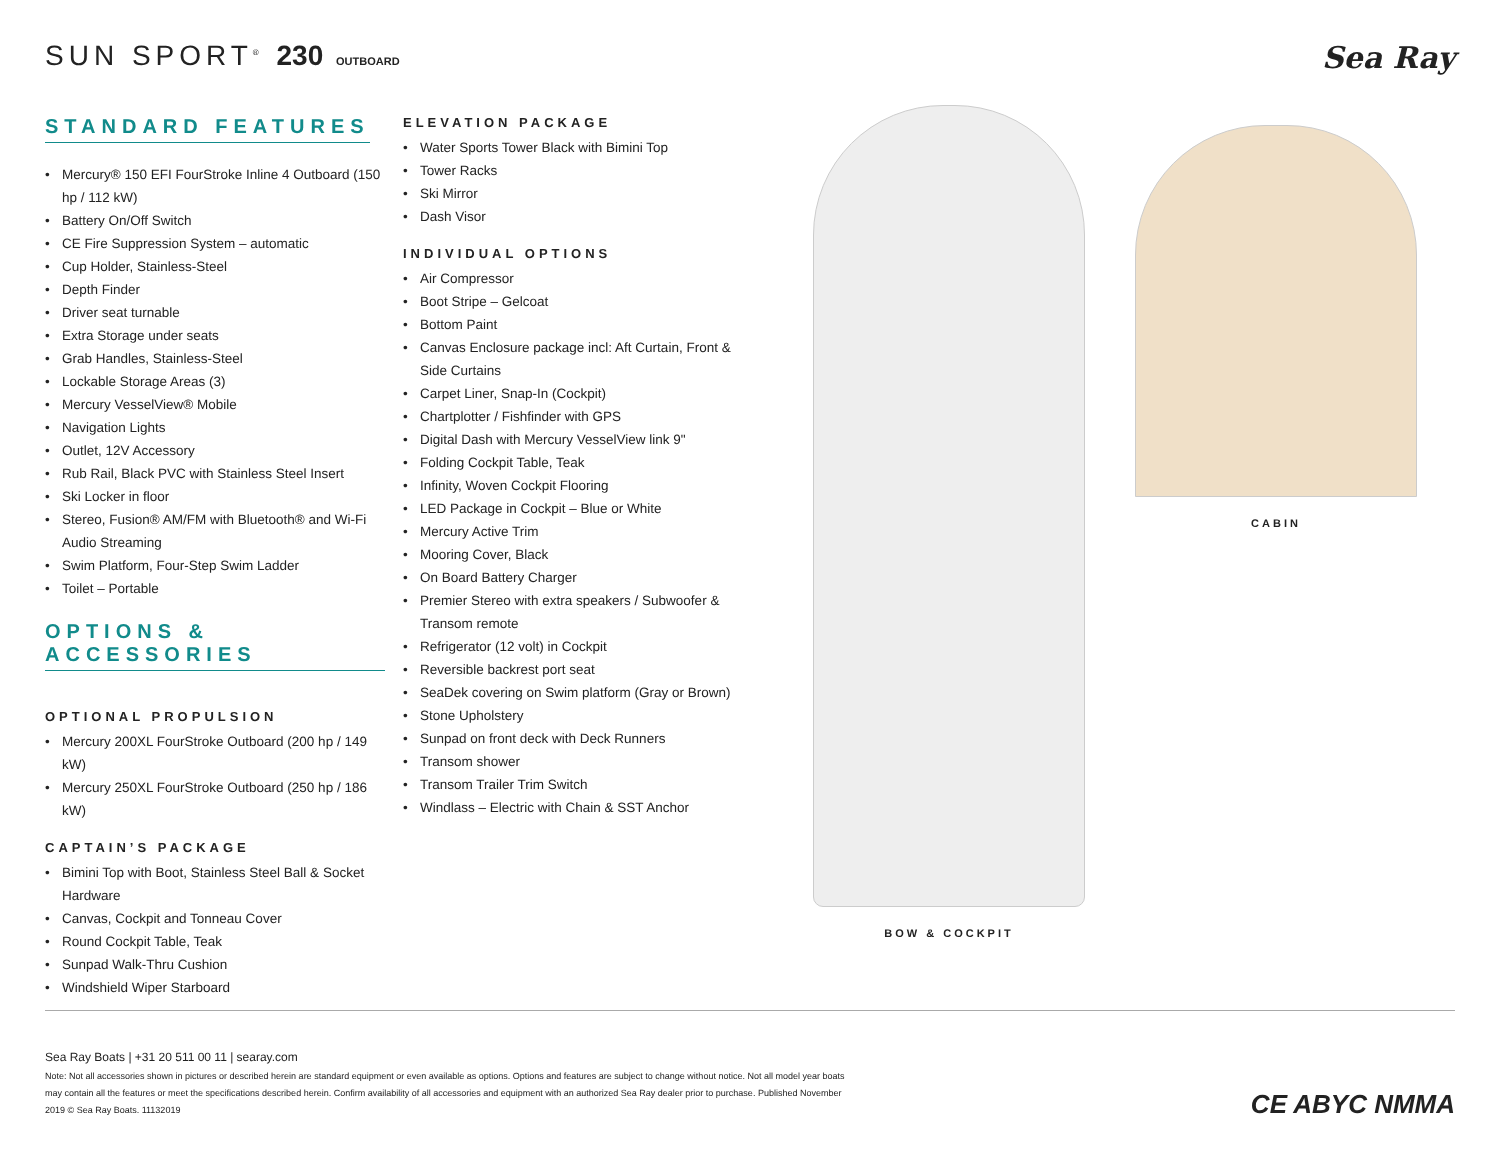SUN SPORT<sup>®</sup> 230 OUTBOARD
Sea Ray
STANDARD FEATURES
Mercury® 150 EFI FourStroke Inline 4 Outboard (150 hp / 112 kW)
Battery On/Off Switch
CE Fire Suppression System – automatic
Cup Holder, Stainless-Steel
Depth Finder
Driver seat turnable
Extra Storage under seats
Grab Handles, Stainless-Steel
Lockable Storage Areas (3)
Mercury VesselView® Mobile
Navigation Lights
Outlet, 12V Accessory
Rub Rail, Black PVC with Stainless Steel Insert
Ski Locker in floor
Stereo, Fusion® AM/FM with Bluetooth® and Wi-Fi Audio Streaming
Swim Platform, Four-Step Swim Ladder
Toilet – Portable
OPTIONS & ACCESSORIES
OPTIONAL PROPULSION
Mercury 200XL FourStroke Outboard (200 hp / 149 kW)
Mercury 250XL FourStroke Outboard (250 hp / 186 kW)
CAPTAIN’S PACKAGE
Bimini Top with Boot, Stainless Steel Ball & Socket Hardware
Canvas, Cockpit and Tonneau Cover
Round Cockpit Table, Teak
Sunpad Walk-Thru Cushion
Windshield Wiper Starboard
ELEVATION PACKAGE
Water Sports Tower Black with Bimini Top
Tower Racks
Ski Mirror
Dash Visor
INDIVIDUAL OPTIONS
Air Compressor
Boot Stripe – Gelcoat
Bottom Paint
Canvas Enclosure package incl: Aft Curtain, Front & Side Curtains
Carpet Liner, Snap-In (Cockpit)
Chartplotter / Fishfinder with GPS
Digital Dash with Mercury VesselView link 9"
Folding Cockpit Table, Teak
Infinity, Woven Cockpit Flooring
LED Package in Cockpit – Blue or White
Mercury Active Trim
Mooring Cover, Black
On Board Battery Charger
Premier Stereo with extra speakers / Subwoofer & Transom remote
Refrigerator (12 volt) in Cockpit
Reversible backrest port seat
SeaDek covering on Swim platform (Gray or Brown)
Stone Upholstery
Sunpad on front deck with Deck Runners
Transom shower
Transom Trailer Trim Switch
Windlass – Electric with Chain & SST Anchor
BOW & COCKPIT CABIN
Sea Ray Boats | +31 20 511 00 11 | searay.com
Note: Not all accessories shown in pictures or described herein are standard equipment or even available as options. Options and features are subject to change without notice. Not all model year boats may contain all the features or meet the specifications described herein. Confirm availability of all accessories and equipment with an authorized Sea Ray dealer prior to purchase. Published November 2019 © Sea Ray Boats. 11132019
CE ABYC NMMA